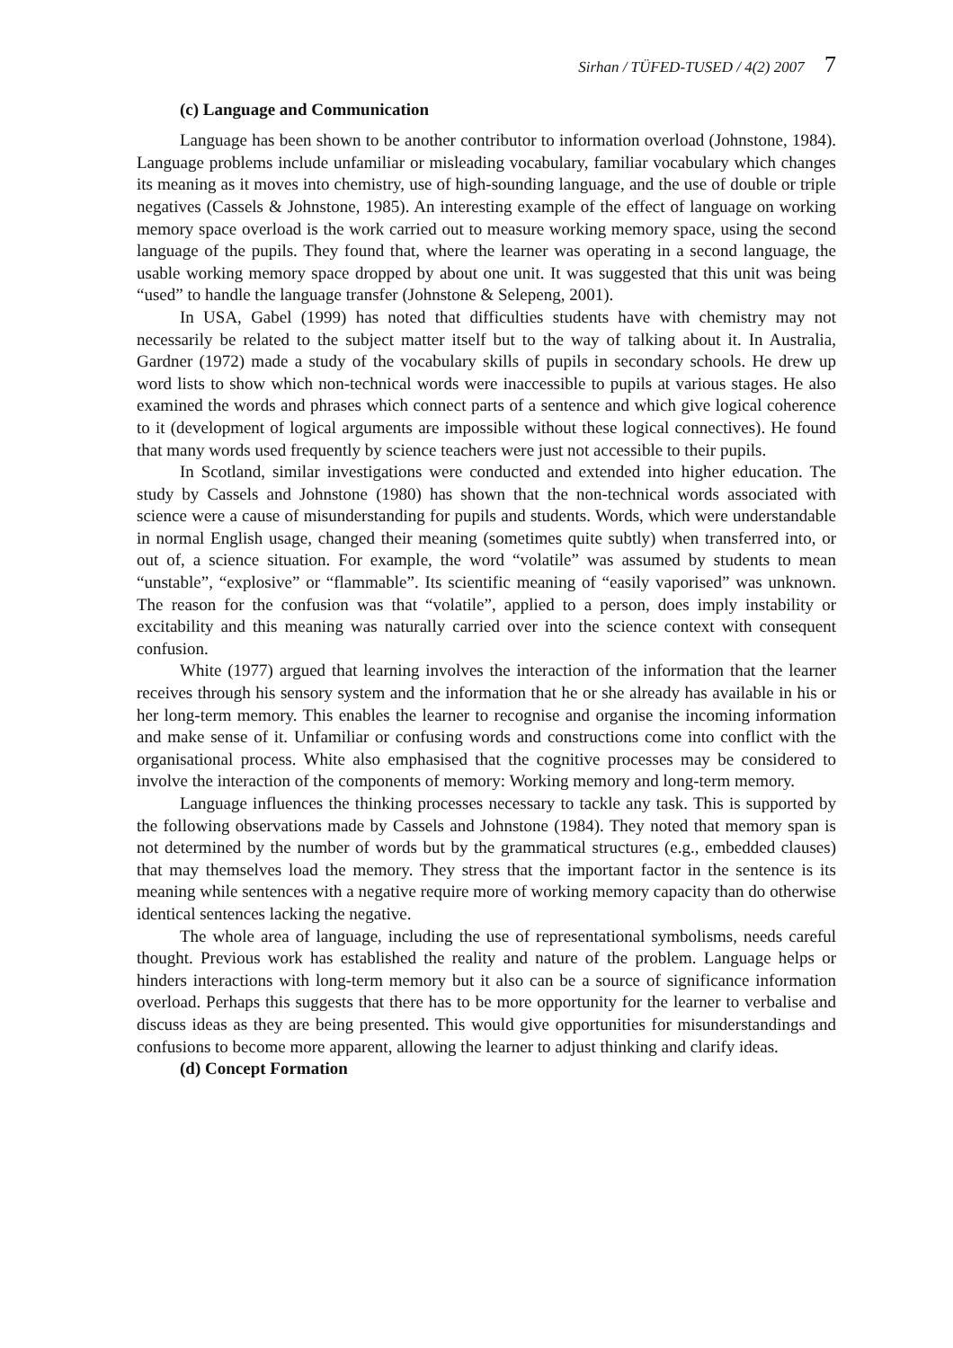Sirhan / TÜFED-TUSED / 4(2) 2007 7
(c) Language and Communication
Language has been shown to be another contributor to information overload (Johnstone, 1984). Language problems include unfamiliar or misleading vocabulary, familiar vocabulary which changes its meaning as it moves into chemistry, use of high-sounding language, and the use of double or triple negatives (Cassels & Johnstone, 1985). An interesting example of the effect of language on working memory space overload is the work carried out to measure working memory space, using the second language of the pupils. They found that, where the learner was operating in a second language, the usable working memory space dropped by about one unit. It was suggested that this unit was being “used” to handle the language transfer (Johnstone & Selepeng, 2001).
In USA, Gabel (1999) has noted that difficulties students have with chemistry may not necessarily be related to the subject matter itself but to the way of talking about it. In Australia, Gardner (1972) made a study of the vocabulary skills of pupils in secondary schools. He drew up word lists to show which non-technical words were inaccessible to pupils at various stages. He also examined the words and phrases which connect parts of a sentence and which give logical coherence to it (development of logical arguments are impossible without these logical connectives). He found that many words used frequently by science teachers were just not accessible to their pupils.
In Scotland, similar investigations were conducted and extended into higher education. The study by Cassels and Johnstone (1980) has shown that the non-technical words associated with science were a cause of misunderstanding for pupils and students. Words, which were understandable in normal English usage, changed their meaning (sometimes quite subtly) when transferred into, or out of, a science situation. For example, the word “volatile” was assumed by students to mean “unstable”, “explosive” or “flammable”. Its scientific meaning of “easily vaporised” was unknown. The reason for the confusion was that “volatile”, applied to a person, does imply instability or excitability and this meaning was naturally carried over into the science context with consequent confusion.
White (1977) argued that learning involves the interaction of the information that the learner receives through his sensory system and the information that he or she already has available in his or her long-term memory. This enables the learner to recognise and organise the incoming information and make sense of it. Unfamiliar or confusing words and constructions come into conflict with the organisational process. White also emphasised that the cognitive processes may be considered to involve the interaction of the components of memory: Working memory and long-term memory.
Language influences the thinking processes necessary to tackle any task. This is supported by the following observations made by Cassels and Johnstone (1984). They noted that memory span is not determined by the number of words but by the grammatical structures (e.g., embedded clauses) that may themselves load the memory. They stress that the important factor in the sentence is its meaning while sentences with a negative require more of working memory capacity than do otherwise identical sentences lacking the negative.
The whole area of language, including the use of representational symbolisms, needs careful thought. Previous work has established the reality and nature of the problem. Language helps or hinders interactions with long-term memory but it also can be a source of significance information overload. Perhaps this suggests that there has to be more opportunity for the learner to verbalise and discuss ideas as they are being presented. This would give opportunities for misunderstandings and confusions to become more apparent, allowing the learner to adjust thinking and clarify ideas.
(d) Concept Formation